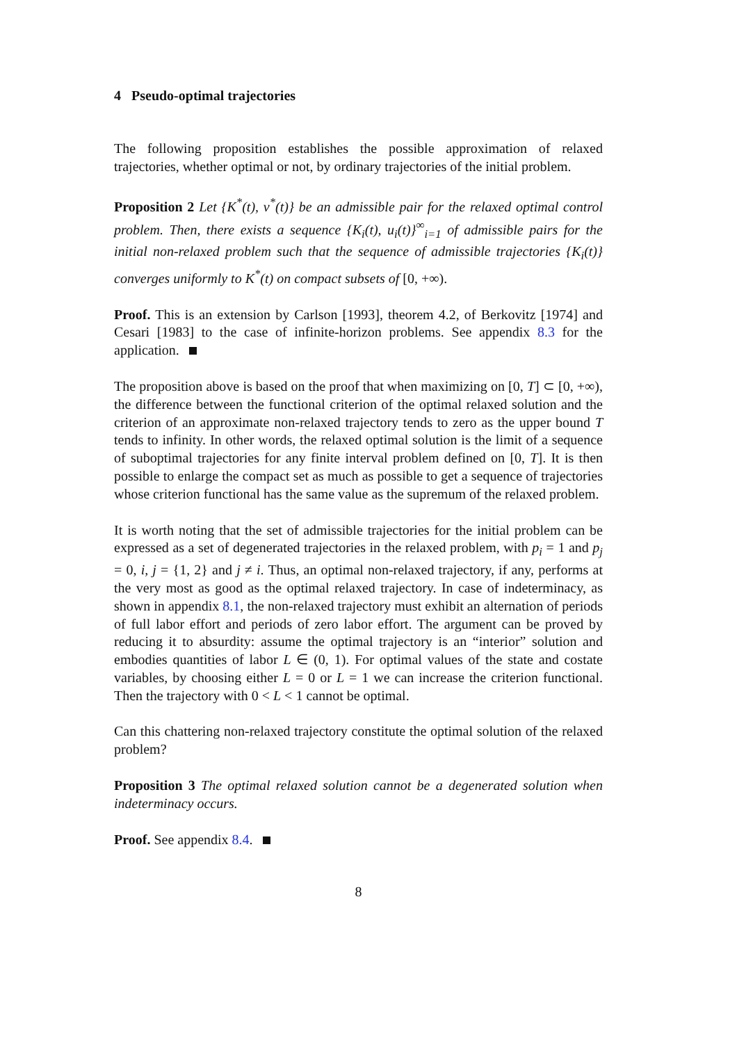4 Pseudo-optimal trajectories
The following proposition establishes the possible approximation of relaxed trajectories, whether optimal or not, by ordinary trajectories of the initial problem.
Proposition 2 Let {K<sup>*</sup>(t), v<sup>*</sup>(t)} be an admissible pair for the relaxed optimal control problem. Then, there exists a sequence {K<sub>i</sub>(t), u<sub>i</sub>(t)}<sup>∞</sup><sub>i=1</sub> of admissible pairs for the initial non-relaxed problem such that the sequence of admissible trajectories {K<sub>i</sub>(t)} converges uniformly to K<sup>*</sup>(t) on compact subsets of [0, +∞).
Proof. This is an extension by Carlson [1993], theorem 4.2, of Berkovitz [1974] and Cesari [1983] to the case of infinite-horizon problems. See appendix 8.3 for the application.
The proposition above is based on the proof that when maximizing on [0, T] ⊂ [0, +∞), the difference between the functional criterion of the optimal relaxed solution and the criterion of an approximate non-relaxed trajectory tends to zero as the upper bound T tends to infinity. In other words, the relaxed optimal solution is the limit of a sequence of suboptimal trajectories for any finite interval problem defined on [0, T]. It is then possible to enlarge the compact set as much as possible to get a sequence of trajectories whose criterion functional has the same value as the supremum of the relaxed problem.
It is worth noting that the set of admissible trajectories for the initial problem can be expressed as a set of degenerated trajectories in the relaxed problem, with p<sub>i</sub> = 1 and p<sub>j</sub> = 0, i, j = {1, 2} and j ≠ i. Thus, an optimal non-relaxed trajectory, if any, performs at the very most as good as the optimal relaxed trajectory. In case of indeterminacy, as shown in appendix 8.1, the non-relaxed trajectory must exhibit an alternation of periods of full labor effort and periods of zero labor effort. The argument can be proved by reducing it to absurdity: assume the optimal trajectory is an “interior” solution and embodies quantities of labor L ∈ (0, 1). For optimal values of the state and costate variables, by choosing either L = 0 or L = 1 we can increase the criterion functional. Then the trajectory with 0 < L < 1 cannot be optimal.
Can this chattering non-relaxed trajectory constitute the optimal solution of the relaxed problem?
Proposition 3 The optimal relaxed solution cannot be a degenerated solution when indeterminacy occurs.
Proof. See appendix 8.4.
8